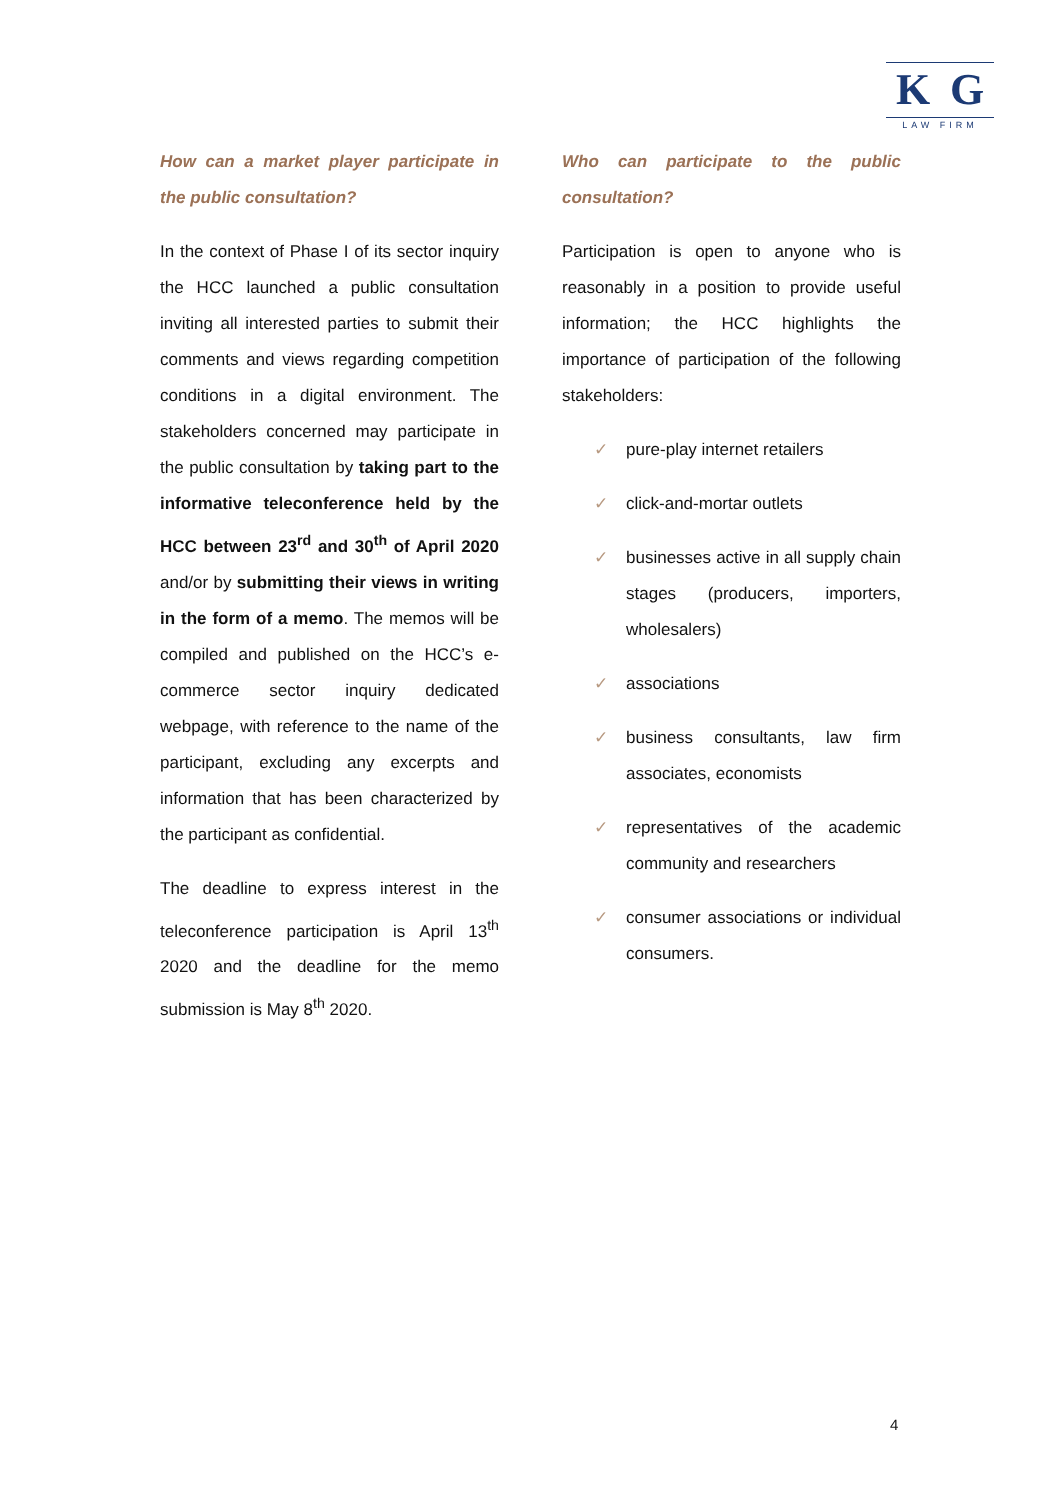K G
LAW FIRM
How can a market player participate in the public consultation?
In the context of Phase I of its sector inquiry the HCC launched a public consultation inviting all interested parties to submit their comments and views regarding competition conditions in a digital environment. The stakeholders concerned may participate in the public consultation by taking part to the informative teleconference held by the HCC between 23<sup>rd</sup> and 30<sup>th</sup> of April 2020 and/or by submitting their views in writing in the form of a memo. The memos will be compiled and published on the HCC’s e-commerce sector inquiry dedicated webpage, with reference to the name of the participant, excluding any excerpts and information that has been characterized by the participant as confidential.
The deadline to express interest in the teleconference participation is April 13<sup>th</sup> 2020 and the deadline for the memo submission is May 8<sup>th</sup> 2020.
Who can participate to the public consultation?
Participation is open to anyone who is reasonably in a position to provide useful information; the HCC highlights the importance of participation of the following stakeholders:
✓ pure-play internet retailers
✓ click-and-mortar outlets
✓ businesses active in all supply chain stages (producers, importers, wholesalers)
✓ associations
✓ business consultants, law firm associates, economists
✓ representatives of the academic community and researchers
✓ consumer associations or individual consumers.
4